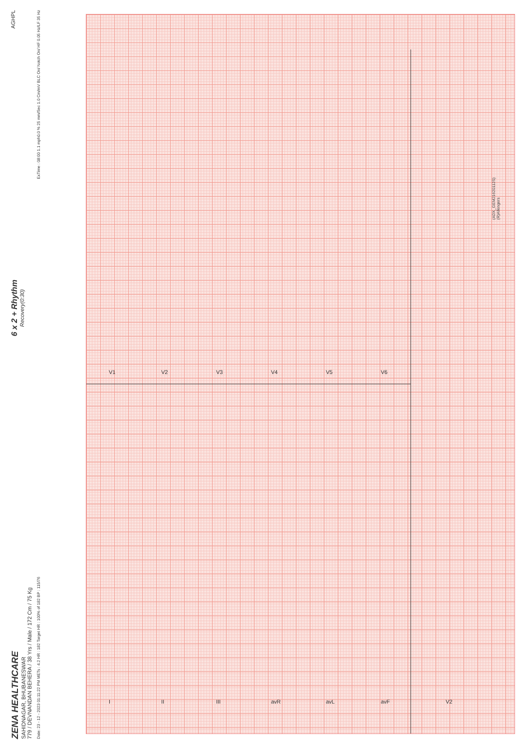ZENA HEALTHCARE
SAHIDNAGAR, BHUBANESWAR
779 / DEVNANDAN BEHERA / 38 Yrs / Male / 172 Cm / 75 Kg
6 x 2 + Rhythm
Recovery(0:30)
AGHPL
Date: 23 - 12 - 2023 01:11:22 PM METs : 4.2 HR : 182 Target HR : 100% of 182 BP : 115/76 ExTime : 08:00 1.1 mph0.0 % 25 mm/Sec 1.0 Cm/mV BLC On/ Notch On/ HF 0.05 Hz/LF 35 Hz
I
II
III
avR
avL
avF
V1
V2
V3
V4
V5
V6
V2
(ADX_GEM21620112S)(R)Allengers